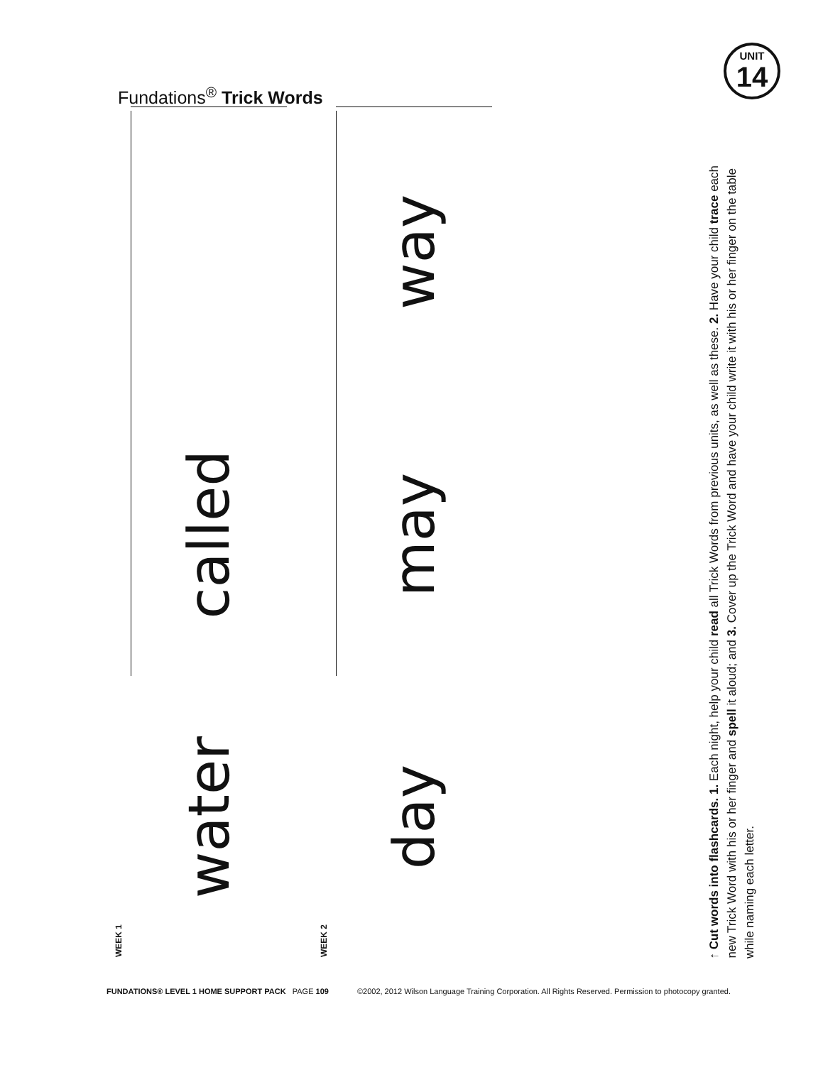Fundations<sup>®</sup> Trick Words
UNIT
14
WEEK 1
water
called
WEEK 2
day
may
way
↑ Cut words into flashcards. 1. Each night, help your child read all Trick Words from previous units, as well as these. 2. Have your child trace each new Trick Word with his or her finger and spell it aloud; and 3. Cover up the Trick Word and have your child write it with his or her finger on the table while naming each letter.
FUNDATIONS® LEVEL 1 HOME SUPPORT PACK PAGE 109 ©2002, 2012 Wilson Language Training Corporation. All Rights Reserved. Permission to photocopy granted.